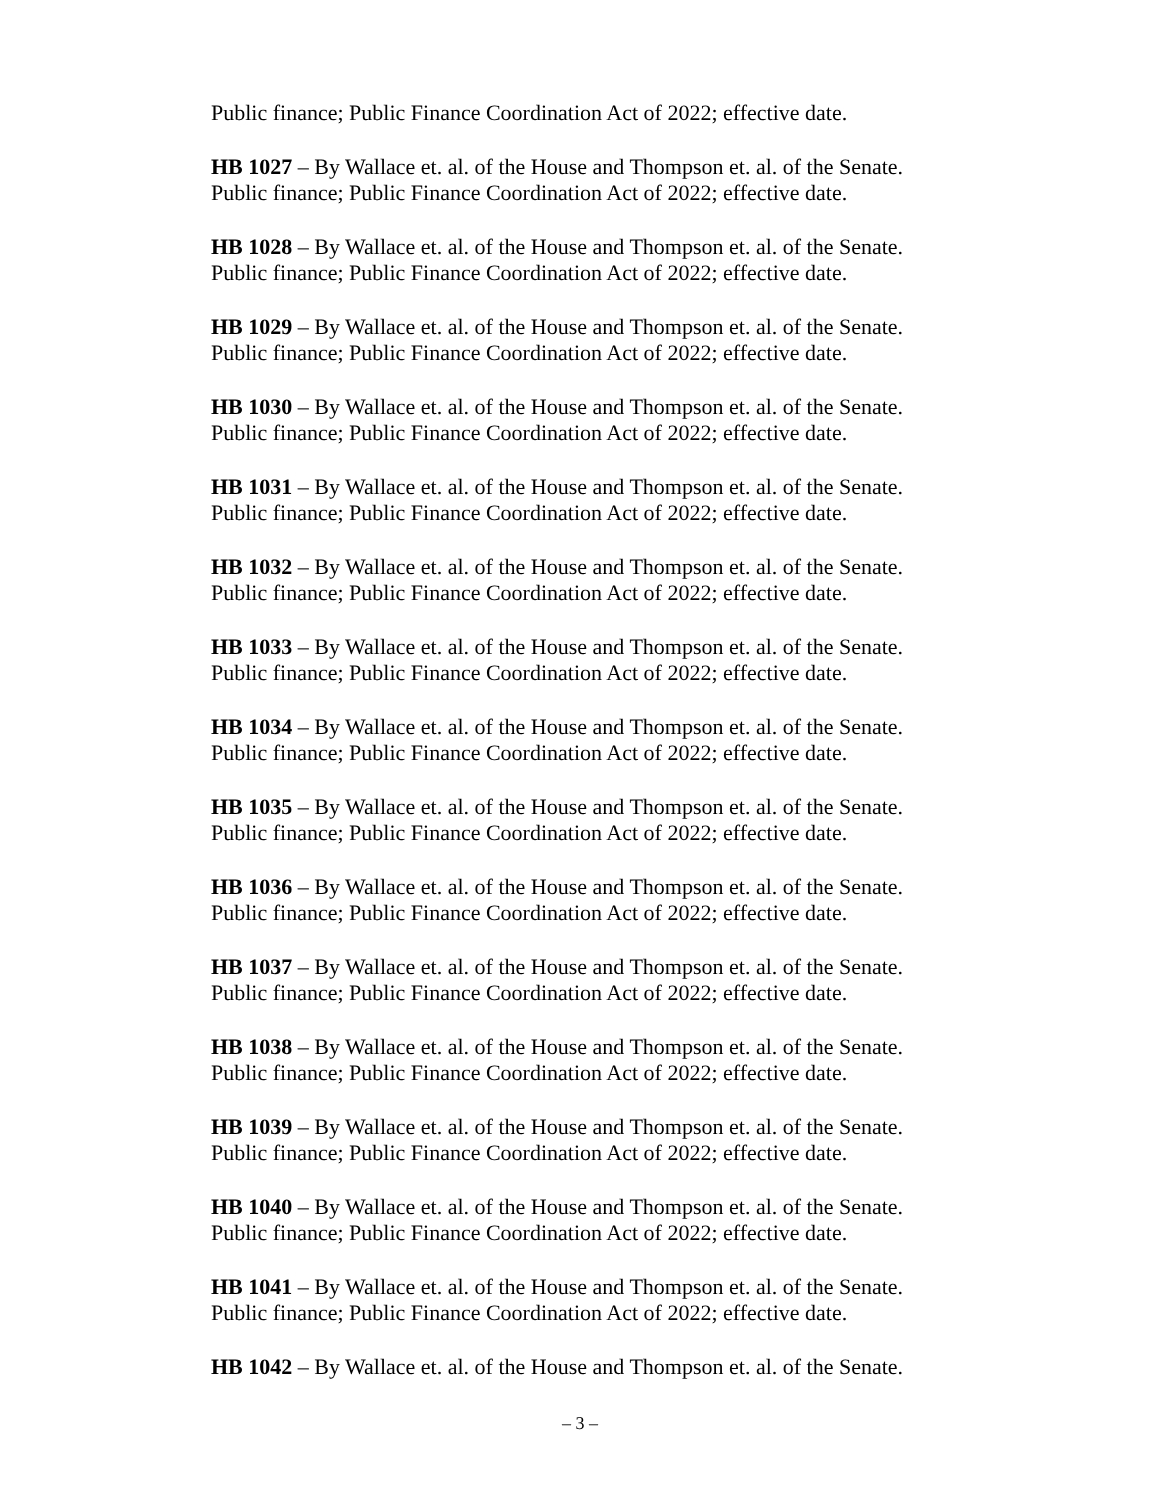Public finance; Public Finance Coordination Act of 2022; effective date.
HB 1027 – By Wallace et. al. of the House and Thompson et. al. of the Senate.
Public finance; Public Finance Coordination Act of 2022; effective date.
HB 1028 – By Wallace et. al. of the House and Thompson et. al. of the Senate.
Public finance; Public Finance Coordination Act of 2022; effective date.
HB 1029 – By Wallace et. al. of the House and Thompson et. al. of the Senate.
Public finance; Public Finance Coordination Act of 2022; effective date.
HB 1030 – By Wallace et. al. of the House and Thompson et. al. of the Senate.
Public finance; Public Finance Coordination Act of 2022; effective date.
HB 1031 – By Wallace et. al. of the House and Thompson et. al. of the Senate.
Public finance; Public Finance Coordination Act of 2022; effective date.
HB 1032 – By Wallace et. al. of the House and Thompson et. al. of the Senate.
Public finance; Public Finance Coordination Act of 2022; effective date.
HB 1033 – By Wallace et. al. of the House and Thompson et. al. of the Senate.
Public finance; Public Finance Coordination Act of 2022; effective date.
HB 1034 – By Wallace et. al. of the House and Thompson et. al. of the Senate.
Public finance; Public Finance Coordination Act of 2022; effective date.
HB 1035 – By Wallace et. al. of the House and Thompson et. al. of the Senate.
Public finance; Public Finance Coordination Act of 2022; effective date.
HB 1036 – By Wallace et. al. of the House and Thompson et. al. of the Senate.
Public finance; Public Finance Coordination Act of 2022; effective date.
HB 1037 – By Wallace et. al. of the House and Thompson et. al. of the Senate.
Public finance; Public Finance Coordination Act of 2022; effective date.
HB 1038 – By Wallace et. al. of the House and Thompson et. al. of the Senate.
Public finance; Public Finance Coordination Act of 2022; effective date.
HB 1039 – By Wallace et. al. of the House and Thompson et. al. of the Senate.
Public finance; Public Finance Coordination Act of 2022; effective date.
HB 1040 – By Wallace et. al. of the House and Thompson et. al. of the Senate.
Public finance; Public Finance Coordination Act of 2022; effective date.
HB 1041 – By Wallace et. al. of the House and Thompson et. al. of the Senate.
Public finance; Public Finance Coordination Act of 2022; effective date.
HB 1042 – By Wallace et. al. of the House and Thompson et. al. of the Senate.
– 3 –